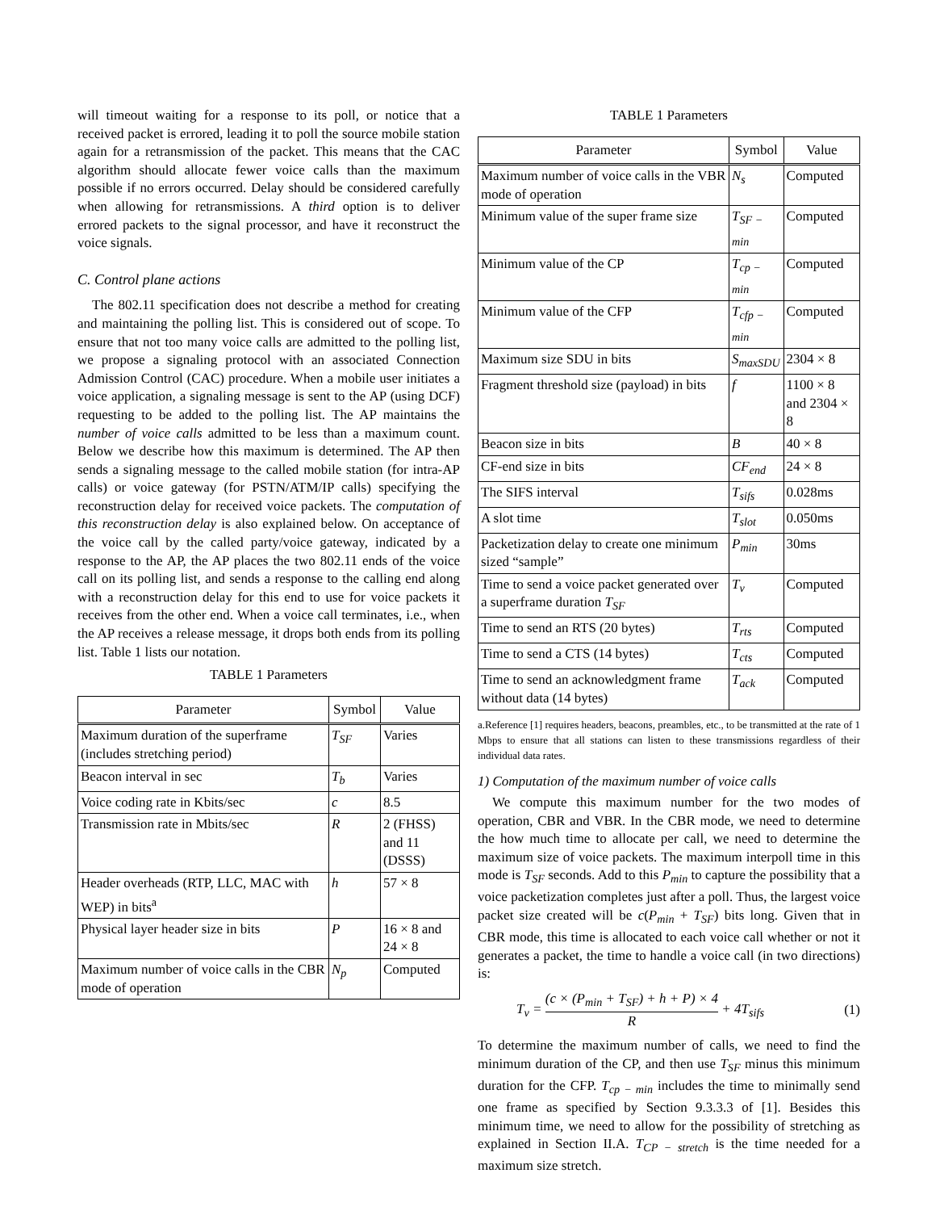will timeout waiting for a response to its poll, or notice that a received packet is errored, leading it to poll the source mobile station again for a retransmission of the packet. This means that the CAC algorithm should allocate fewer voice calls than the maximum possible if no errors occurred. Delay should be considered carefully when allowing for retransmissions. A third option is to deliver errored packets to the signal processor, and have it reconstruct the voice signals.
C. Control plane actions
The 802.11 specification does not describe a method for creating and maintaining the polling list. This is considered out of scope. To ensure that not too many voice calls are admitted to the polling list, we propose a signaling protocol with an associated Connection Admission Control (CAC) procedure. When a mobile user initiates a voice application, a signaling message is sent to the AP (using DCF) requesting to be added to the polling list. The AP maintains the number of voice calls admitted to be less than a maximum count. Below we describe how this maximum is determined. The AP then sends a signaling message to the called mobile station (for intra-AP calls) or voice gateway (for PSTN/ATM/IP calls) specifying the reconstruction delay for received voice packets. The computation of this reconstruction delay is also explained below. On acceptance of the voice call by the called party/voice gateway, indicated by a response to the AP, the AP places the two 802.11 ends of the voice call on its polling list, and sends a response to the calling end along with a reconstruction delay for this end to use for voice packets it receives from the other end. When a voice call terminates, i.e., when the AP receives a release message, it drops both ends from its polling list. Table 1 lists our notation.
TABLE 1 Parameters
| Parameter | Symbol | Value |
| --- | --- | --- |
| Maximum duration of the superframe (includes stretching period) | T<sub>SF</sub> | Varies |
| Beacon interval in sec | T<sub>b</sub> | Varies |
| Voice coding rate in Kbits/sec | c | 8.5 |
| Transmission rate in Mbits/sec | R | 2 (FHSS) and 11 (DSSS) |
| Header overheads (RTP, LLC, MAC with WEP) in bits<sup>a</sup> | h | 57 × 8 |
| Physical layer header size in bits | P | 16 × 8 and 24 × 8 |
| Maximum number of voice calls in the CBR mode of operation | N<sub>p</sub> | Computed |
TABLE 1 Parameters
| Parameter | Symbol | Value |
| --- | --- | --- |
| Maximum number of voice calls in the VBR mode of operation | N<sub>s</sub> | Computed |
| Minimum value of the super frame size | T<sub>SF − min</sub> | Computed |
| Minimum value of the CP | T<sub>cp − min</sub> | Computed |
| Minimum value of the CFP | T<sub>cfp − min</sub> | Computed |
| Maximum size SDU in bits | S<sub>maxSDU</sub> | 2304 × 8 |
| Fragment threshold size (payload) in bits | f | 1100 × 8 and 2304 × 8 |
| Beacon size in bits | B | 40 × 8 |
| CF-end size in bits | CF<sub>end</sub> | 24 × 8 |
| The SIFS interval | T<sub>sifs</sub> | 0.028ms |
| A slot time | T<sub>slot</sub> | 0.050ms |
| Packetization delay to create one minimum sized “sample” | P<sub>min</sub> | 30ms |
| Time to send a voice packet generated over a superframe duration T<sub>SF</sub> | T<sub>v</sub> | Computed |
| Time to send an RTS (20 bytes) | T<sub>rts</sub> | Computed |
| Time to send a CTS (14 bytes) | T<sub>cts</sub> | Computed |
| Time to send an acknowledgment frame without data (14 bytes) | T<sub>ack</sub> | Computed |
a.Reference [1] requires headers, beacons, preambles, etc., to be transmitted at the rate of 1 Mbps to ensure that all stations can listen to these transmissions regardless of their individual data rates.
1) Computation of the maximum number of voice calls
We compute this maximum number for the two modes of operation, CBR and VBR. In the CBR mode, we need to determine the how much time to allocate per call, we need to determine the maximum size of voice packets. The maximum interpoll time in this mode is T<sub>SF</sub> seconds. Add to this P<sub>min</sub> to capture the possibility that a voice packetization completes just after a poll. Thus, the largest voice packet size created will be c(P<sub>min</sub> + T<sub>SF</sub>) bits long. Given that in CBR mode, this time is allocated to each voice call whether or not it generates a packet, the time to handle a voice call (in two directions) is:
T<sub>v</sub> = (c × (P<sub>min</sub> + T<sub>SF</sub>) + h + P) × 4 R + 4T<sub>sifs</sub> (1)
To determine the maximum number of calls, we need to find the minimum duration of the CP, and then use T<sub>SF</sub> minus this minimum duration for the CFP. T<sub>cp − min</sub> includes the time to minimally send one frame as specified by Section 9.3.3.3 of [1]. Besides this minimum time, we need to allow for the possibility of stretching as explained in Section II.A. T<sub>CP − stretch</sub> is the time needed for a maximum size stretch.